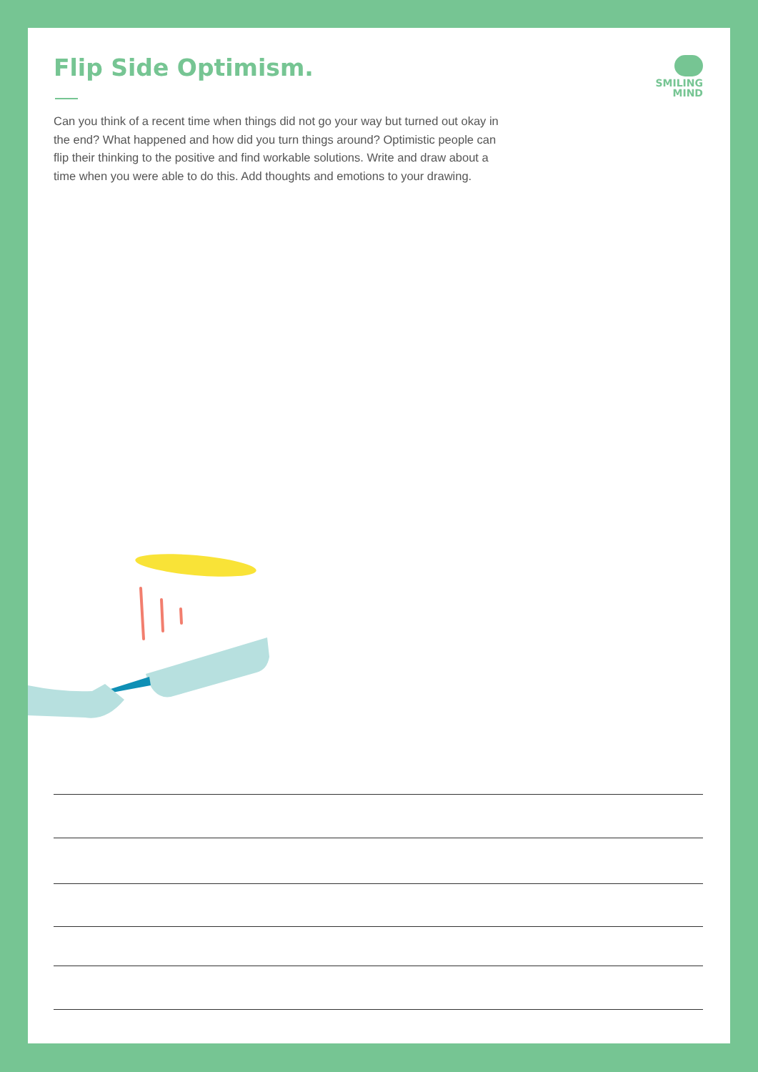Flip Side Optimism.
SMILING
MIND
Can you think of a recent time when things did not go your way but turned out okay in the end? What happened and how did you turn things around? Optimistic people can flip their thinking to the positive and find workable solutions. Write and draw about a time when you were able to do this. Add thoughts and emotions to your drawing.